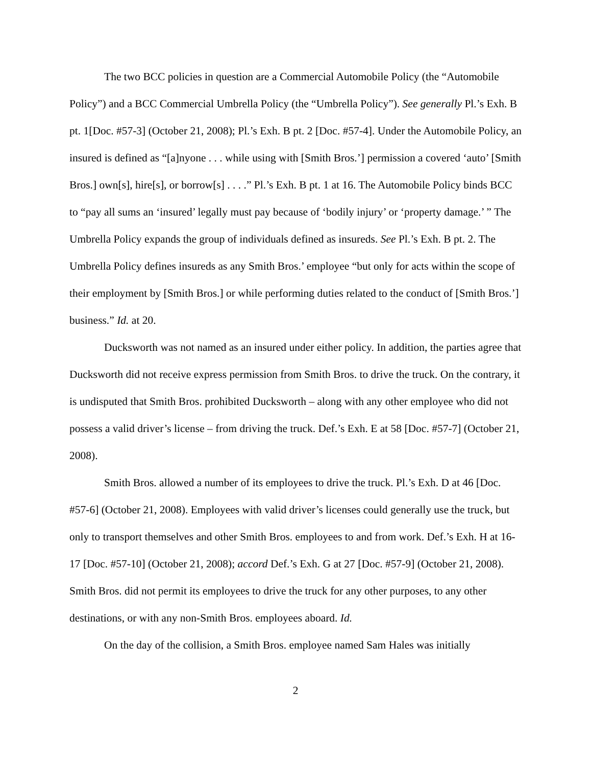The two BCC policies in question are a Commercial Automobile Policy (the “Automobile Policy”) and a BCC Commercial Umbrella Policy (the “Umbrella Policy”). See generally Pl.’s Exh. B pt. 1[Doc. #57-3] (October 21, 2008); Pl.’s Exh. B pt. 2 [Doc. #57-4]. Under the Automobile Policy, an insured is defined as “[a]nyone . . . while using with [Smith Bros.’] permission a covered ‘auto’ [Smith Bros.] own[s], hire[s], or borrow[s] . . . .” Pl.’s Exh. B pt. 1 at 16. The Automobile Policy binds BCC to “pay all sums an ‘insured’ legally must pay because of ‘bodily injury’ or ‘property damage.’ ” The Umbrella Policy expands the group of individuals defined as insureds. See Pl.’s Exh. B pt. 2. The Umbrella Policy defines insureds as any Smith Bros.’ employee “but only for acts within the scope of their employment by [Smith Bros.] or while performing duties related to the conduct of [Smith Bros.’] business.” Id. at 20.
Ducksworth was not named as an insured under either policy. In addition, the parties agree that Ducksworth did not receive express permission from Smith Bros. to drive the truck. On the contrary, it is undisputed that Smith Bros. prohibited Ducksworth – along with any other employee who did not possess a valid driver’s license – from driving the truck. Def.’s Exh. E at 58 [Doc. #57-7] (October 21, 2008).
Smith Bros. allowed a number of its employees to drive the truck. Pl.’s Exh. D at 46 [Doc. #57-6] (October 21, 2008). Employees with valid driver’s licenses could generally use the truck, but only to transport themselves and other Smith Bros. employees to and from work. Def.’s Exh. H at 16-17 [Doc. #57-10] (October 21, 2008); accord Def.’s Exh. G at 27 [Doc. #57-9] (October 21, 2008). Smith Bros. did not permit its employees to drive the truck for any other purposes, to any other destinations, or with any non-Smith Bros. employees aboard. Id.
On the day of the collision, a Smith Bros. employee named Sam Hales was initially
2